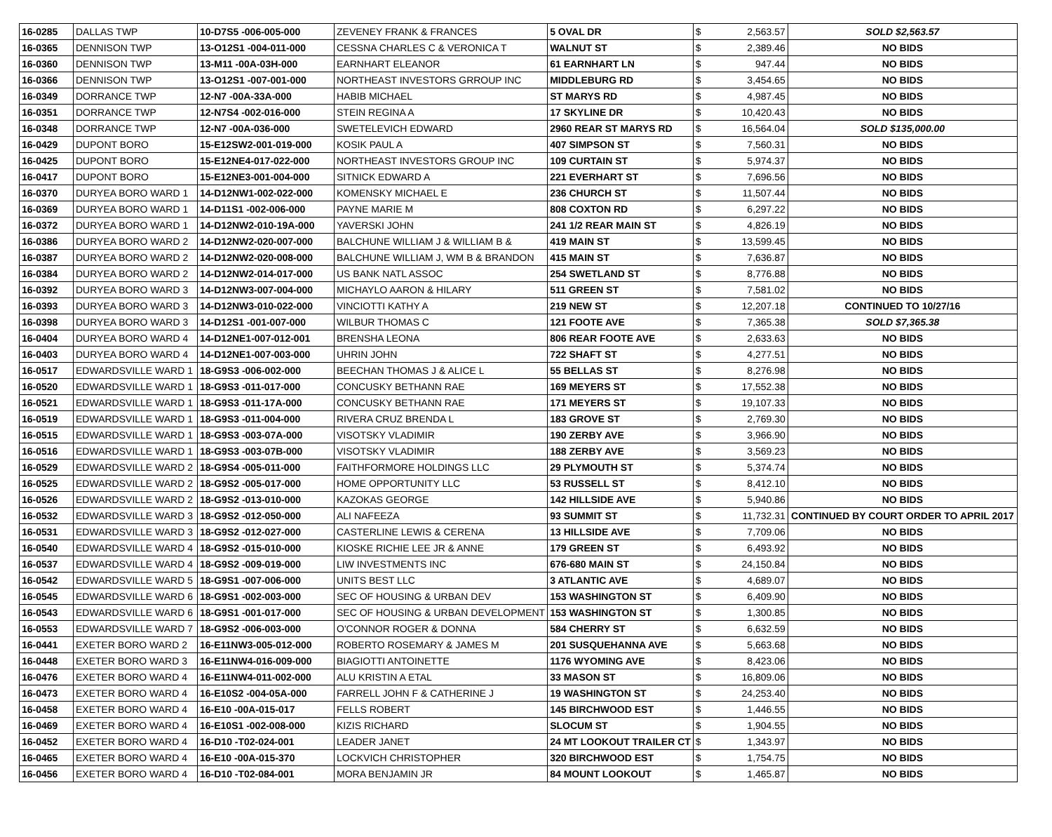| 16-0285 | DALLAS TWP | 10-D7S5 -006-005-000 | ZEVENEY FRANK & FRANCES | 5 OVAL DR | $ | 2,563.57 | SOLD $2,563.57 |
| 16-0365 | DENNISON TWP | 13-O12S1 -004-011-000 | CESSNA CHARLES C & VERONICA T | WALNUT ST | $ | 2,389.46 | NO BIDS |
| 16-0360 | DENNISON TWP | 13-M11 -00A-03H-000 | EARNHART ELEANOR | 61 EARNHART LN | $ | 947.44 | NO BIDS |
| 16-0366 | DENNISON TWP | 13-O12S1 -007-001-000 | NORTHEAST INVESTORS GRROUP INC | MIDDLEBURG RD | $ | 3,454.65 | NO BIDS |
| 16-0349 | DORRANCE TWP | 12-N7 -00A-33A-000 | HABIB MICHAEL | ST MARYS RD | $ | 4,987.45 | NO BIDS |
| 16-0351 | DORRANCE TWP | 12-N7S4 -002-016-000 | STEIN REGINA A | 17 SKYLINE DR | $ | 10,420.43 | NO BIDS |
| 16-0348 | DORRANCE TWP | 12-N7 -00A-036-000 | SWETELEVICH EDWARD | 2960 REAR ST MARYS RD | $ | 16,564.04 | SOLD $135,000.00 |
| 16-0429 | DUPONT BORO | 15-E12SW2-001-019-000 | KOSIK PAUL A | 407 SIMPSON ST | $ | 7,560.31 | NO BIDS |
| 16-0425 | DUPONT BORO | 15-E12NE4-017-022-000 | NORTHEAST INVESTORS GROUP INC | 109 CURTAIN ST | $ | 5,974.37 | NO BIDS |
| 16-0417 | DUPONT BORO | 15-E12NE3-001-004-000 | SITNICK EDWARD A | 221 EVERHART ST | $ | 7,696.56 | NO BIDS |
| 16-0370 | DURYEA BORO WARD 1 | 14-D12NW1-002-022-000 | KOMENSKY MICHAEL E | 236 CHURCH ST | $ | 11,507.44 | NO BIDS |
| 16-0369 | DURYEA BORO WARD 1 | 14-D11S1 -002-006-000 | PAYNE MARIE M | 808 COXTON RD | $ | 6,297.22 | NO BIDS |
| 16-0372 | DURYEA BORO WARD 1 | 14-D12NW2-010-19A-000 | YAVERSKI JOHN | 241 1/2 REAR MAIN ST | $ | 4,826.19 | NO BIDS |
| 16-0386 | DURYEA BORO WARD 2 | 14-D12NW2-020-007-000 | BALCHUNE WILLIAM J & WILLIAM B & | 419 MAIN ST | $ | 13,599.45 | NO BIDS |
| 16-0387 | DURYEA BORO WARD 2 | 14-D12NW2-020-008-000 | BALCHUNE WILLIAM J, WM B & BRANDON | 415 MAIN ST | $ | 7,636.87 | NO BIDS |
| 16-0384 | DURYEA BORO WARD 2 | 14-D12NW2-014-017-000 | US BANK NATL ASSOC | 254 SWETLAND ST | $ | 8,776.88 | NO BIDS |
| 16-0392 | DURYEA BORO WARD 3 | 14-D12NW3-007-004-000 | MICHAYLO AARON & HILARY | 511 GREEN ST | $ | 7,581.02 | NO BIDS |
| 16-0393 | DURYEA BORO WARD 3 | 14-D12NW3-010-022-000 | VINCIOTTI KATHY A | 219 NEW ST | $ | 12,207.18 | CONTINUED TO 10/27/16 |
| 16-0398 | DURYEA BORO WARD 3 | 14-D12S1 -001-007-000 | WILBUR THOMAS C | 121 FOOTE AVE | $ | 7,365.38 | SOLD $7,365.38 |
| 16-0404 | DURYEA BORO WARD 4 | 14-D12NE1-007-012-001 | BRENSHA LEONA | 806 REAR FOOTE AVE | $ | 2,633.63 | NO BIDS |
| 16-0403 | DURYEA BORO WARD 4 | 14-D12NE1-007-003-000 | UHRIN JOHN | 722 SHAFT ST | $ | 4,277.51 | NO BIDS |
| 16-0517 | EDWARDSVILLE WARD 1 | 18-G9S3 -006-002-000 | BEECHAN THOMAS J & ALICE L | 55 BELLAS ST | $ | 8,276.98 | NO BIDS |
| 16-0520 | EDWARDSVILLE WARD 1 | 18-G9S3 -011-017-000 | CONCUSKY BETHANN RAE | 169 MEYERS ST | $ | 17,552.38 | NO BIDS |
| 16-0521 | EDWARDSVILLE WARD 1 | 18-G9S3 -011-17A-000 | CONCUSKY BETHANN RAE | 171 MEYERS ST | $ | 19,107.33 | NO BIDS |
| 16-0519 | EDWARDSVILLE WARD 1 | 18-G9S3 -011-004-000 | RIVERA CRUZ BRENDA L | 183 GROVE ST | $ | 2,769.30 | NO BIDS |
| 16-0515 | EDWARDSVILLE WARD 1 | 18-G9S3 -003-07A-000 | VISOTSKY VLADIMIR | 190 ZERBY AVE | $ | 3,966.90 | NO BIDS |
| 16-0516 | EDWARDSVILLE WARD 1 | 18-G9S3 -003-07B-000 | VISOTSKY VLADIMIR | 188 ZERBY AVE | $ | 3,569.23 | NO BIDS |
| 16-0529 | EDWARDSVILLE WARD 2 | 18-G9S4 -005-011-000 | FAITHFORMORE HOLDINGS LLC | 29 PLYMOUTH ST | $ | 5,374.74 | NO BIDS |
| 16-0525 | EDWARDSVILLE WARD 2 | 18-G9S2 -005-017-000 | HOME OPPORTUNITY LLC | 53 RUSSELL ST | $ | 8,412.10 | NO BIDS |
| 16-0526 | EDWARDSVILLE WARD 2 | 18-G9S2 -013-010-000 | KAZOKAS GEORGE | 142 HILLSIDE AVE | $ | 5,940.86 | NO BIDS |
| 16-0532 | EDWARDSVILLE WARD 3 | 18-G9S2 -012-050-000 | ALI NAFEEZA | 93 SUMMIT ST | $ | 11,732.31 | CONTINUED BY COURT ORDER TO APRIL 2017 |
| 16-0531 | EDWARDSVILLE WARD 3 | 18-G9S2 -012-027-000 | CASTERLINE LEWIS & CERENA | 13 HILLSIDE AVE | $ | 7,709.06 | NO BIDS |
| 16-0540 | EDWARDSVILLE WARD 4 | 18-G9S2 -015-010-000 | KIOSKE RICHIE LEE JR & ANNE | 179 GREEN ST | $ | 6,493.92 | NO BIDS |
| 16-0537 | EDWARDSVILLE WARD 4 | 18-G9S2 -009-019-000 | LIW INVESTMENTS INC | 676-680 MAIN ST | $ | 24,150.84 | NO BIDS |
| 16-0542 | EDWARDSVILLE WARD 5 | 18-G9S1 -007-006-000 | UNITS BEST LLC | 3 ATLANTIC AVE | $ | 4,689.07 | NO BIDS |
| 16-0545 | EDWARDSVILLE WARD 6 | 18-G9S1 -002-003-000 | SEC OF HOUSING & URBAN DEV | 153 WASHINGTON ST | $ | 6,409.90 | NO BIDS |
| 16-0543 | EDWARDSVILLE WARD 6 | 18-G9S1 -001-017-000 | SEC OF HOUSING & URBAN DEVELOPMENT | 153 WASHINGTON ST | $ | 1,300.85 | NO BIDS |
| 16-0553 | EDWARDSVILLE WARD 7 | 18-G9S2 -006-003-000 | O'CONNOR ROGER & DONNA | 584 CHERRY ST | $ | 6,632.59 | NO BIDS |
| 16-0441 | EXETER BORO WARD 2 | 16-E11NW3-005-012-000 | ROBERTO ROSEMARY & JAMES M | 201 SUSQUEHANNA AVE | $ | 5,663.68 | NO BIDS |
| 16-0448 | EXETER BORO WARD 3 | 16-E11NW4-016-009-000 | BIAGIOTTI ANTOINETTE | 1176 WYOMING AVE | $ | 8,423.06 | NO BIDS |
| 16-0476 | EXETER BORO WARD 4 | 16-E11NW4-011-002-000 | ALU KRISTIN A ETAL | 33 MASON ST | $ | 16,809.06 | NO BIDS |
| 16-0473 | EXETER BORO WARD 4 | 16-E10S2 -004-05A-000 | FARRELL JOHN F & CATHERINE J | 19 WASHINGTON ST | $ | 24,253.40 | NO BIDS |
| 16-0458 | EXETER BORO WARD 4 | 16-E10 -00A-015-017 | FELLS ROBERT | 145 BIRCHWOOD EST | $ | 1,446.55 | NO BIDS |
| 16-0469 | EXETER BORO WARD 4 | 16-E10S1 -002-008-000 | KIZIS RICHARD | SLOCUM ST | $ | 1,904.55 | NO BIDS |
| 16-0452 | EXETER BORO WARD 4 | 16-D10 -T02-024-001 | LEADER JANET | 24 MT LOOKOUT TRAILER CT | $ | 1,343.97 | NO BIDS |
| 16-0465 | EXETER BORO WARD 4 | 16-E10 -00A-015-370 | LOCKVICH CHRISTOPHER | 320 BIRCHWOOD EST | $ | 1,754.75 | NO BIDS |
| 16-0456 | EXETER BORO WARD 4 | 16-D10 -T02-084-001 | MORA BENJAMIN JR | 84 MOUNT LOOKOUT | $ | 1,465.87 | NO BIDS |